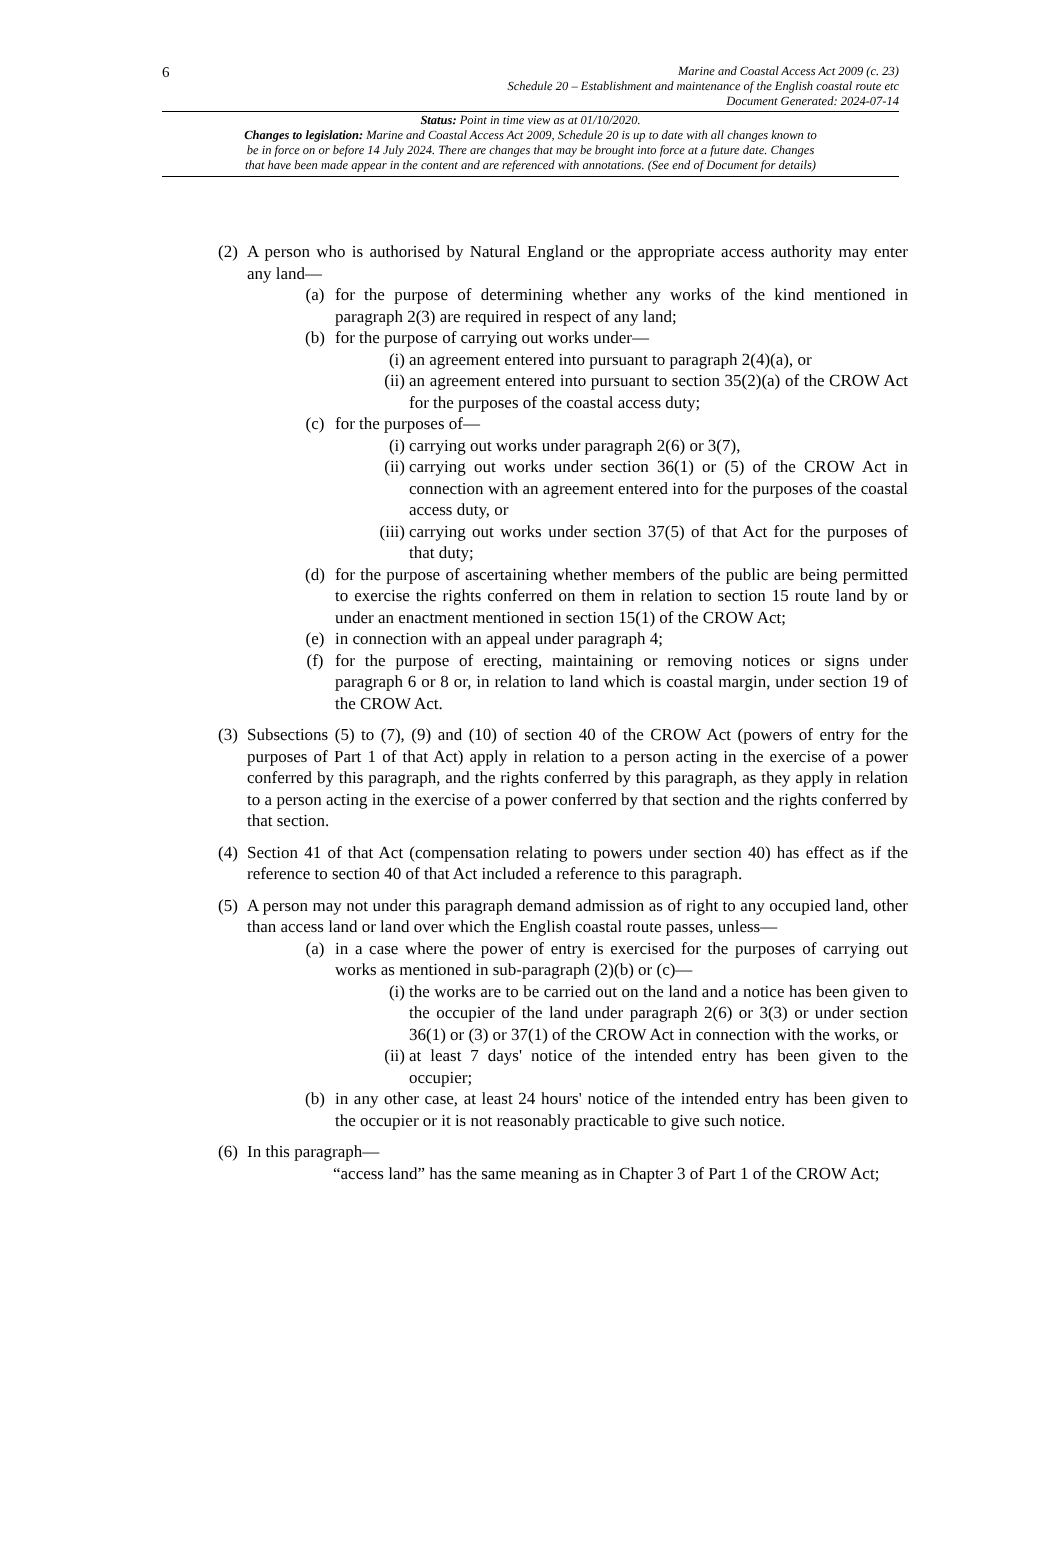6
Marine and Coastal Access Act 2009 (c. 23)
Schedule 20 – Establishment and maintenance of the English coastal route etc
Document Generated: 2024-07-14
Status: Point in time view as at 01/10/2020.
Changes to legislation: Marine and Coastal Access Act 2009, Schedule 20 is up to date with all changes known to
be in force on or before 14 July 2024. There are changes that may be brought into force at a future date. Changes
that have been made appear in the content and are referenced with annotations. (See end of Document for details)
(2)
A person who is authorised by Natural England or the appropriate access authority may enter any land—
(a) for the purpose of determining whether any works of the kind mentioned in paragraph 2(3) are required in respect of any land;
(b) for the purpose of carrying out works under—
(i) an agreement entered into pursuant to paragraph 2(4)(a), or
(ii) an agreement entered into pursuant to section 35(2)(a) of the CROW Act for the purposes of the coastal access duty;
(c) for the purposes of—
(i) carrying out works under paragraph 2(6) or 3(7),
(ii) carrying out works under section 36(1) or (5) of the CROW Act in connection with an agreement entered into for the purposes of the coastal access duty, or
(iii) carrying out works under section 37(5) of that Act for the purposes of that duty;
(d) for the purpose of ascertaining whether members of the public are being permitted to exercise the rights conferred on them in relation to section 15 route land by or under an enactment mentioned in section 15(1) of the CROW Act;
(e) in connection with an appeal under paragraph 4;
(f) for the purpose of erecting, maintaining or removing notices or signs under paragraph 6 or 8 or, in relation to land which is coastal margin, under section 19 of the CROW Act.
(3)
Subsections (5) to (7), (9) and (10) of section 40 of the CROW Act (powers of entry for the purposes of Part 1 of that Act) apply in relation to a person acting in the exercise of a power conferred by this paragraph, and the rights conferred by this paragraph, as they apply in relation to a person acting in the exercise of a power conferred by that section and the rights conferred by that section.
(4)
Section 41 of that Act (compensation relating to powers under section 40) has effect as if the reference to section 40 of that Act included a reference to this paragraph.
(5)
A person may not under this paragraph demand admission as of right to any occupied land, other than access land or land over which the English coastal route passes, unless—
(a) in a case where the power of entry is exercised for the purposes of carrying out works as mentioned in sub-paragraph (2)(b) or (c)—
(i) the works are to be carried out on the land and a notice has been given to the occupier of the land under paragraph 2(6) or 3(3) or under section 36(1) or (3) or 37(1) of the CROW Act in connection with the works, or
(ii) at least 7 days' notice of the intended entry has been given to the occupier;
(b) in any other case, at least 24 hours' notice of the intended entry has been given to the occupier or it is not reasonably practicable to give such notice.
(6)
In this paragraph—
“access land” has the same meaning as in Chapter 3 of Part 1 of the CROW Act;